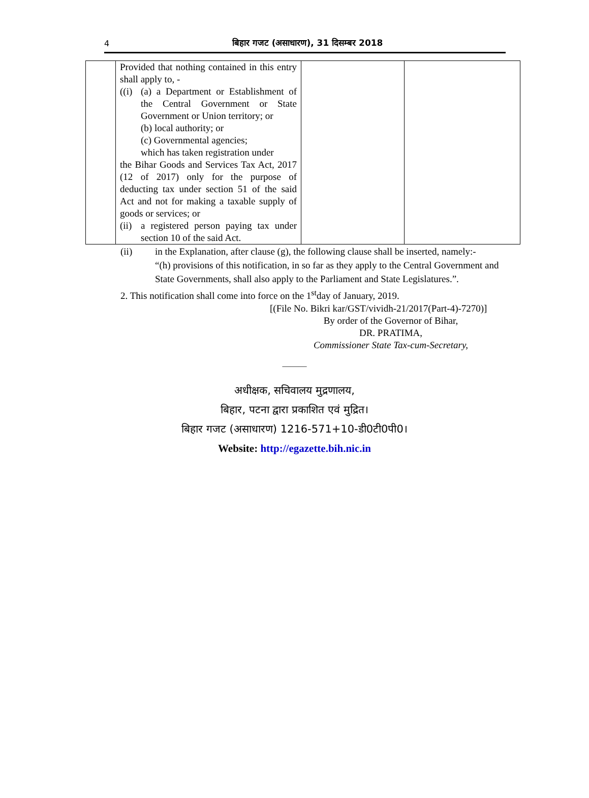4
बिहार गजट (असाधारण), 31 दिसम्बर 2018
| | Provided that nothing contained in this entry shall apply to, - ((i) (a) a Department or Establishment of the Central Government or State Government or Union territory; or (b) local authority; or (c) Governmental agencies; which has taken registration under the Bihar Goods and Services Tax Act, 2017 (12 of 2017) only for the purpose of deducting tax under section 51 of the said Act and not for making a taxable supply of goods or services; or (ii) a registered person paying tax under section 10 of the said Act. | | |
(ii) in the Explanation, after clause (g), the following clause shall be inserted, namely:-
“(h) provisions of this notification, in so far as they apply to the Central Government and State Governments, shall also apply to the Parliament and State Legislatures.”.
2. This notification shall come into force on the 1<sup>st</sup>day of January, 2019.
[(File No. Bikri kar/GST/vividh-21/2017(Part-4)-7270)]
By order of the Governor of Bihar,
DR. PRATIMA,
Commissioner State Tax-cum-Secretary,
———
अधीक्षक, सचिवालय मुद्रणालय,
बिहार, पटना द्वारा प्रकाशित एवं मुद्रित।
बिहार गजट (असाधारण) 1216-571+10-डी0टी0पी0।
Website: http://egazette.bih.nic.in